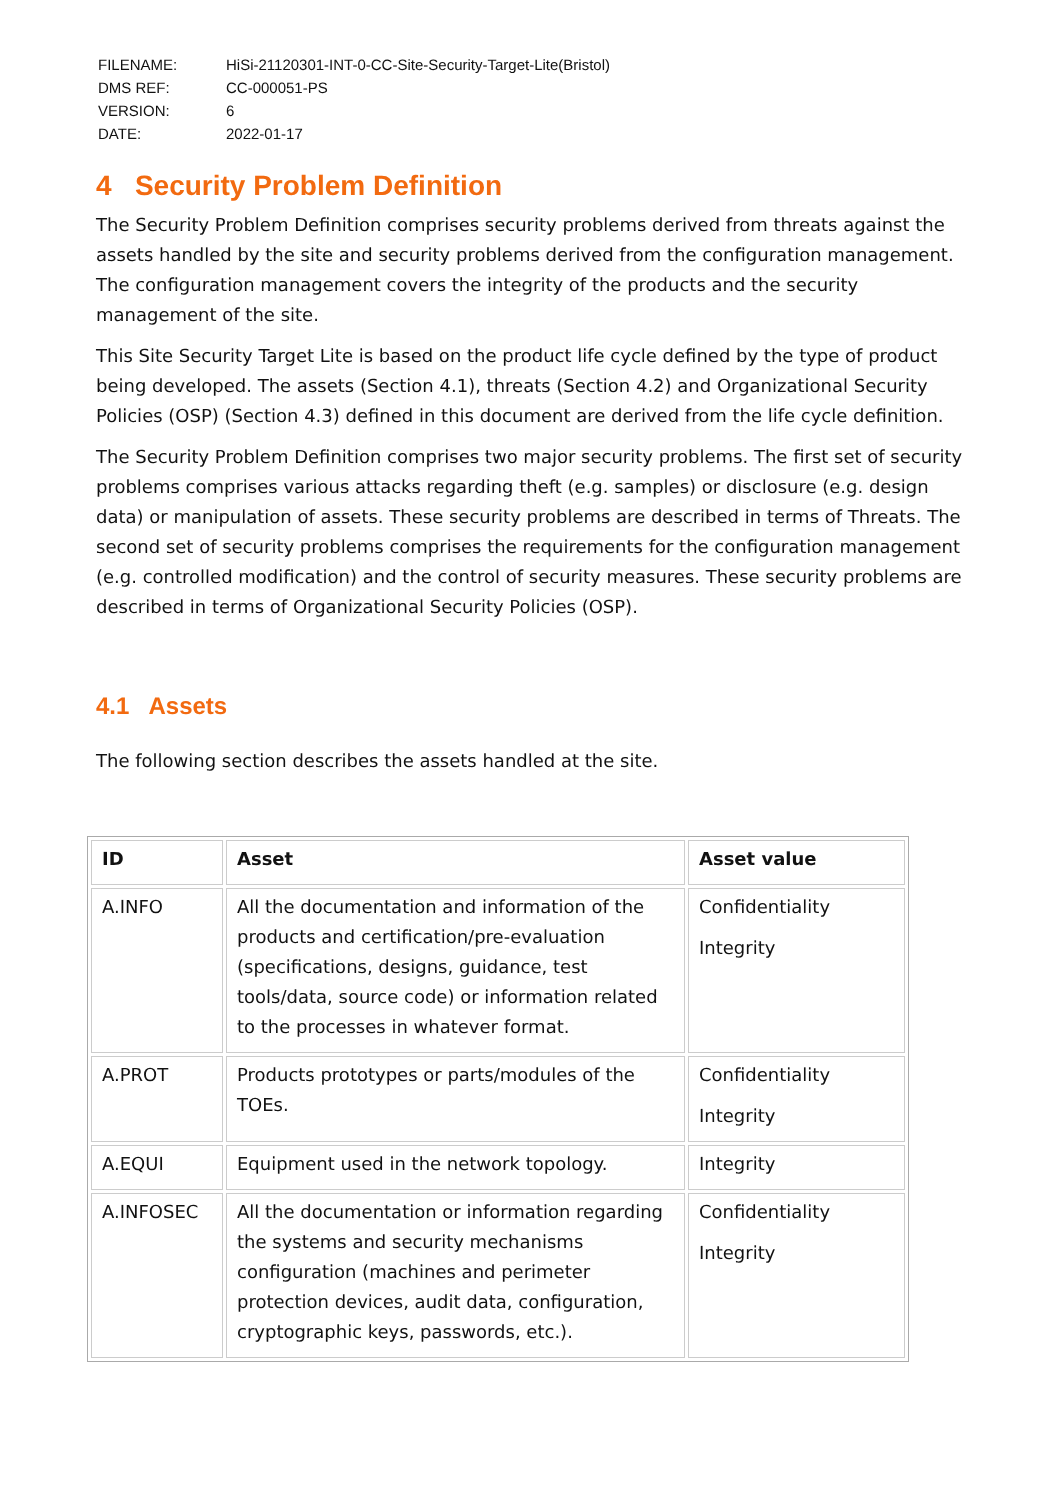| FILENAME: | HiSi-21120301-INT-0-CC-Site-Security-Target-Lite(Bristol) |
| DMS REF: | CC-000051-PS |
| VERSION: | 6 |
| DATE: | 2022-01-17 |
4 Security Problem Definition
The Security Problem Definition comprises security problems derived from threats against the assets handled by the site and security problems derived from the configuration management. The configuration management covers the integrity of the products and the security management of the site.
This Site Security Target Lite is based on the product life cycle defined by the type of product being developed. The assets (Section 4.1), threats (Section 4.2) and Organizational Security Policies (OSP) (Section 4.3) defined in this document are derived from the life cycle definition.
The Security Problem Definition comprises two major security problems. The first set of security problems comprises various attacks regarding theft (e.g. samples) or disclosure (e.g. design data) or manipulation of assets. These security problems are described in terms of Threats. The second set of security problems comprises the requirements for the configuration management (e.g. controlled modification) and the control of security measures. These security problems are described in terms of Organizational Security Policies (OSP).
4.1 Assets
The following section describes the assets handled at the site.
| ID | Asset | Asset value |
| --- | --- | --- |
| A.INFO | All the documentation and information of the products and certification/pre-evaluation (specifications, designs, guidance, test tools/data, source code) or information related to the processes in whatever format. | Confidentiality Integrity |
| A.PROT | Products prototypes or parts/modules of the TOEs. | Confidentiality Integrity |
| A.EQUI | Equipment used in the network topology. | Integrity |
| A.INFOSEC | All the documentation or information regarding the systems and security mechanisms configuration (machines and perimeter protection devices, audit data, configuration, cryptographic keys, passwords, etc.). | Confidentiality Integrity |